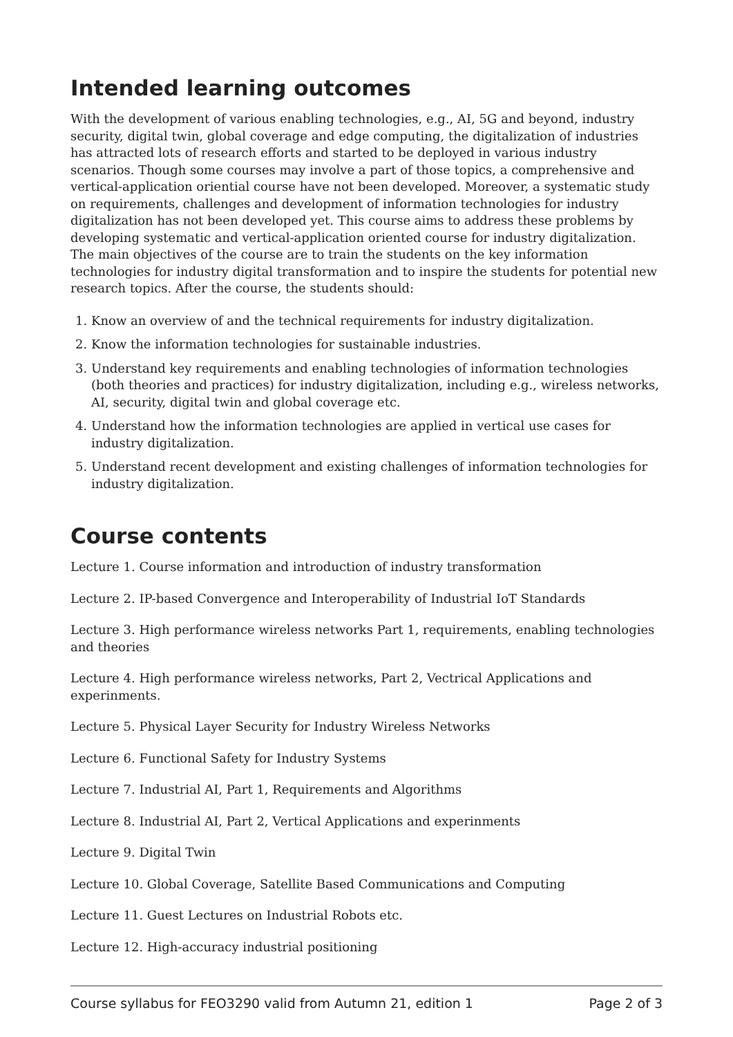Intended learning outcomes
With the development of various enabling technologies, e.g., AI, 5G and beyond, industry security, digital twin, global coverage and edge computing, the digitalization of industries has attracted lots of research efforts and started to be deployed in various industry scenarios. Though some courses may involve a part of those topics, a comprehensive and vertical-application oriential course have not been developed. Moreover, a systematic study on requirements, challenges and development of information technologies for industry digitalization has not been developed yet. This course aims to address these problems by developing systematic and vertical-application oriented course for industry digitalization. The main objectives of the course are to train the students on the key information technologies for industry digital transformation and to inspire the students for potential new research topics. After the course, the students should:
1. Know an overview of and the technical requirements for industry digitalization.
2. Know the information technologies for sustainable industries.
3. Understand key requirements and enabling technologies of information technologies (both theories and practices) for industry digitalization, including e.g., wireless networks, AI, security, digital twin and global coverage etc.
4. Understand how the information technologies are applied in vertical use cases for industry digitalization.
5. Understand recent development and existing challenges of information technologies for industry digitalization.
Course contents
Lecture 1. Course information and introduction of industry transformation
Lecture 2. IP-based Convergence and Interoperability of Industrial IoT Standards
Lecture 3. High performance wireless networks Part 1, requirements, enabling technologies and theories
Lecture 4. High performance wireless networks, Part 2, Vectrical Applications and experinments.
Lecture 5. Physical Layer Security for Industry Wireless Networks
Lecture 6. Functional Safety for Industry Systems
Lecture 7. Industrial AI, Part 1, Requirements and Algorithms
Lecture 8. Industrial AI, Part 2, Vertical Applications and experinments
Lecture 9. Digital Twin
Lecture 10. Global Coverage, Satellite Based Communications and Computing
Lecture 11. Guest Lectures on Industrial Robots etc.
Lecture 12. High-accuracy industrial positioning
Course syllabus for FEO3290 valid from Autumn 21, edition 1 Page 2 of 3